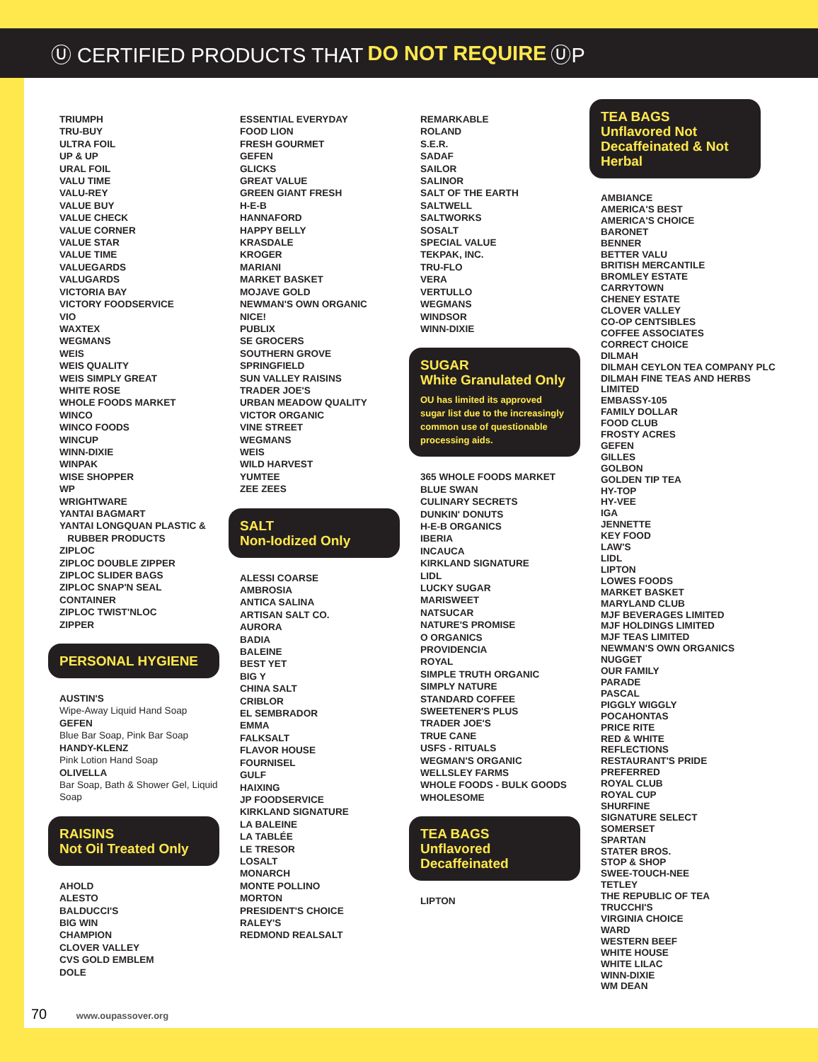Ⓤ CERTIFIED PRODUCTS THAT DO NOT REQUIRE ⓊP
TRIUMPH
TRU-BUY
ULTRA FOIL
UP & UP
URAL FOIL
VALU TIME
VALU-REY
VALUE BUY
VALUE CHECK
VALUE CORNER
VALUE STAR
VALUE TIME
VALUEGARDS
VALUGARDS
VICTORIA BAY
VICTORY FOODSERVICE
VIO
WAXTEX
WEGMANS
WEIS
WEIS QUALITY
WEIS SIMPLY GREAT
WHITE ROSE
WHOLE FOODS MARKET
WINCO
WINCO FOODS
WINCUP
WINN-DIXIE
WINPAK
WISE SHOPPER
WP
WRIGHTWARE
YANTAI BAGMART
YANTAI LONGQUAN PLASTIC &
RUBBER PRODUCTS
ZIPLOC
ZIPLOC DOUBLE ZIPPER
ZIPLOC SLIDER BAGS
ZIPLOC SNAP'N SEAL
CONTAINER
ZIPLOC TWIST'NLOC
ZIPPER
PERSONAL HYGIENE
AUSTIN'S
Wipe-Away Liquid Hand Soap
GEFEN
Blue Bar Soap, Pink Bar Soap
HANDY-KLENZ
Pink Lotion Hand Soap
OLIVELLA
Bar Soap, Bath & Shower Gel, Liquid Soap
RAISINS
Not Oil Treated Only
AHOLD
ALESTO
BALDUCCI'S
BIG WIN
CHAMPION
CLOVER VALLEY
CVS GOLD EMBLEM
DOLE
ESSENTIAL EVERYDAY
FOOD LION
FRESH GOURMET
GEFEN
GLICKS
GREAT VALUE
GREEN GIANT FRESH
H-E-B
HANNAFORD
HAPPY BELLY
KRASDALE
KROGER
MARIANI
MARKET BASKET
MOJAVE GOLD
NEWMAN'S OWN ORGANIC
NICE!
PUBLIX
SE GROCERS
SOUTHERN GROVE
SPRINGFIELD
SUN VALLEY RAISINS
TRADER JOE'S
URBAN MEADOW QUALITY
VICTOR ORGANIC
VINE STREET
WEGMANS
WEIS
WILD HARVEST
YUMTEE
ZEE ZEES
SALT
Non-Iodized Only
ALESSI COARSE
AMBROSIA
ANTICA SALINA
ARTISAN SALT CO.
AURORA
BADIA
BALEINE
BEST YET
BIG Y
CHINA SALT
CRIBLOR
EL SEMBRADOR
EMMA
FALKSALT
FLAVOR HOUSE
FOURNISEL
GULF
HAIXING
JP FOODSERVICE
KIRKLAND SIGNATURE
LA BALEINE
LA TABLÉE
LE TRESOR
LOSALT
MONARCH
MONTE POLLINO
MORTON
PRESIDENT'S CHOICE
RALEY'S
REDMOND REALSALT
REMARKABLE
ROLAND
S.E.R.
SADAF
SAILOR
SALINOR
SALT OF THE EARTH
SALTWELL
SALTWORKS
SOSALT
SPECIAL VALUE
TEKPAK, INC.
TRU-FLO
VERA
VERTULLO
WEGMANS
WINDSOR
WINN-DIXIE
SUGAR
White Granulated Only
OU has limited its approved sugar list due to the increasingly common use of questionable processing aids.
365 WHOLE FOODS MARKET
BLUE SWAN
CULINARY SECRETS
DUNKIN' DONUTS
H-E-B ORGANICS
IBERIA
INCAUCA
KIRKLAND SIGNATURE
LIDL
LUCKY SUGAR
MARISWEET
NATSUCAR
NATURE'S PROMISE
O ORGANICS
PROVIDENCIA
ROYAL
SIMPLE TRUTH ORGANIC
SIMPLY NATURE
STANDARD COFFEE
SWEETENER'S PLUS
TRADER JOE'S
TRUE CANE
USFS - RITUALS
WEGMAN'S ORGANIC
WELLSLEY FARMS
WHOLE FOODS - BULK GOODS
WHOLESOME
TEA BAGS
Unflavored
Decaffeinated
LIPTON
TEA BAGS
Unflavored Not Decaffeinated & Not Herbal
AMBIANCE
AMERICA'S BEST
AMERICA'S CHOICE
BARONET
BENNER
BETTER VALU
BRITISH MERCANTILE
BROMLEY ESTATE
CARRYTOWN
CHENEY ESTATE
CLOVER VALLEY
CO-OP CENTSIBLES
COFFEE ASSOCIATES
CORRECT CHOICE
DILMAH
DILMAH CEYLON TEA COMPANY PLC
DILMAH FINE TEAS AND HERBS LIMITED
EMBASSY-105
FAMILY DOLLAR
FOOD CLUB
FROSTY ACRES
GEFEN
GILLES
GOLBON
GOLDEN TIP TEA
HY-TOP
HY-VEE
IGA
JENNETTE
KEY FOOD
LAW'S
LIDL
LIPTON
LOWES FOODS
MARKET BASKET
MARYLAND CLUB
MJF BEVERAGES LIMITED
MJF HOLDINGS LIMITED
MJF TEAS LIMITED
NEWMAN'S OWN ORGANICS
NUGGET
OUR FAMILY
PARADE
PASCAL
PIGGLY WIGGLY
POCAHONTAS
PRICE RITE
RED & WHITE
REFLECTIONS
RESTAURANT'S PRIDE
PREFERRED
ROYAL CLUB
ROYAL CUP
SHURFINE
SIGNATURE SELECT
SOMERSET
SPARTAN
STATER BROS.
STOP & SHOP
SWEE-TOUCH-NEE
TETLEY
THE REPUBLIC OF TEA
TRUCCHI'S
VIRGINIA CHOICE
WARD
WESTERN BEEF
WHITE HOUSE
WHITE LILAC
WINN-DIXIE
WM DEAN
70 www.oupassover.org